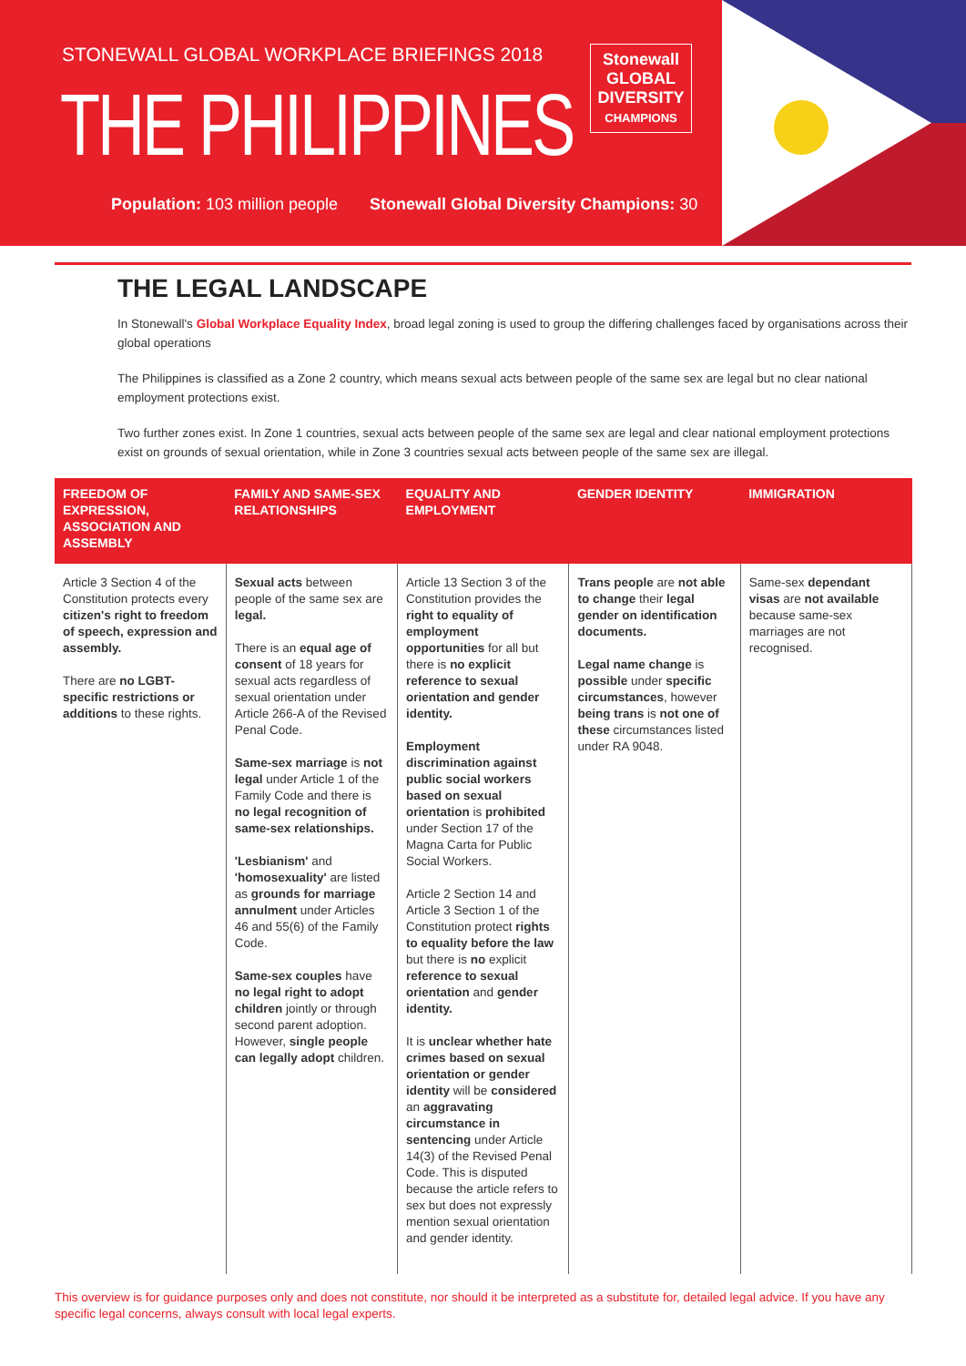STONEWALL GLOBAL WORKPLACE BRIEFINGS 2018
THE PHILIPPINES
Stonewall
GLOBAL
DIVERSITY
CHAMPIONS
Population: 103 million people Stonewall Global Diversity Champions: 30
THE LEGAL LANDSCAPE
In Stonewall's Global Workplace Equality Index, broad legal zoning is used to group the differing challenges faced by organisations across their global operations
The Philippines is classified as a Zone 2 country, which means sexual acts between people of the same sex are legal but no clear national employment protections exist.
Two further zones exist. In Zone 1 countries, sexual acts between people of the same sex are legal and clear national employment protections exist on grounds of sexual orientation, while in Zone 3 countries sexual acts between people of the same sex are illegal.
| FREEDOM OF EXPRESSION, ASSOCIATION AND ASSEMBLY | FAMILY AND SAME-SEX RELATIONSHIPS | EQUALITY AND EMPLOYMENT | GENDER IDENTITY | IMMIGRATION |
| --- | --- | --- | --- | --- |
| Article 3 Section 4 of the Constitution protects every citizen's right to freedom of speech, expression and assembly. There are no LGBT-specific restrictions or additions to these rights. | Sexual acts between people of the same sex are legal. There is an equal age of consent of 18 years for sexual acts regardless of sexual orientation under Article 266-A of the Revised Penal Code. Same-sex marriage is not legal under Article 1 of the Family Code and there is no legal recognition of same-sex relationships. 'Lesbianism' and 'homosexuality' are listed as grounds for marriage annulment under Articles 46 and 55(6) of the Family Code. Same-sex couples have no legal right to adopt children jointly or through second parent adoption. However, single people can legally adopt children. | Article 13 Section 3 of the Constitution provides the right to equality of employment opportunities for all but there is no explicit reference to sexual orientation and gender identity. Employment discrimination against public social workers based on sexual orientation is prohibited under Section 17 of the Magna Carta for Public Social Workers. Article 2 Section 14 and Article 3 Section 1 of the Constitution protect rights to equality before the law but there is no explicit reference to sexual orientation and gender identity. It is unclear whether hate crimes based on sexual orientation or gender identity will be considered an aggravating circumstance in sentencing under Article 14(3) of the Revised Penal Code. This is disputed because the article refers to sex but does not expressly mention sexual orientation and gender identity. | Trans people are not able to change their legal gender on identification documents. Legal name change is possible under specific circumstances , however being trans is not one of these circumstances listed under RA 9048. | Same-sex dependant visas are not available because same-sex marriages are not recognised. |
This overview is for guidance purposes only and does not constitute, nor should it be interpreted as a substitute for, detailed legal advice. If you have any specific legal concerns, always consult with local legal experts.